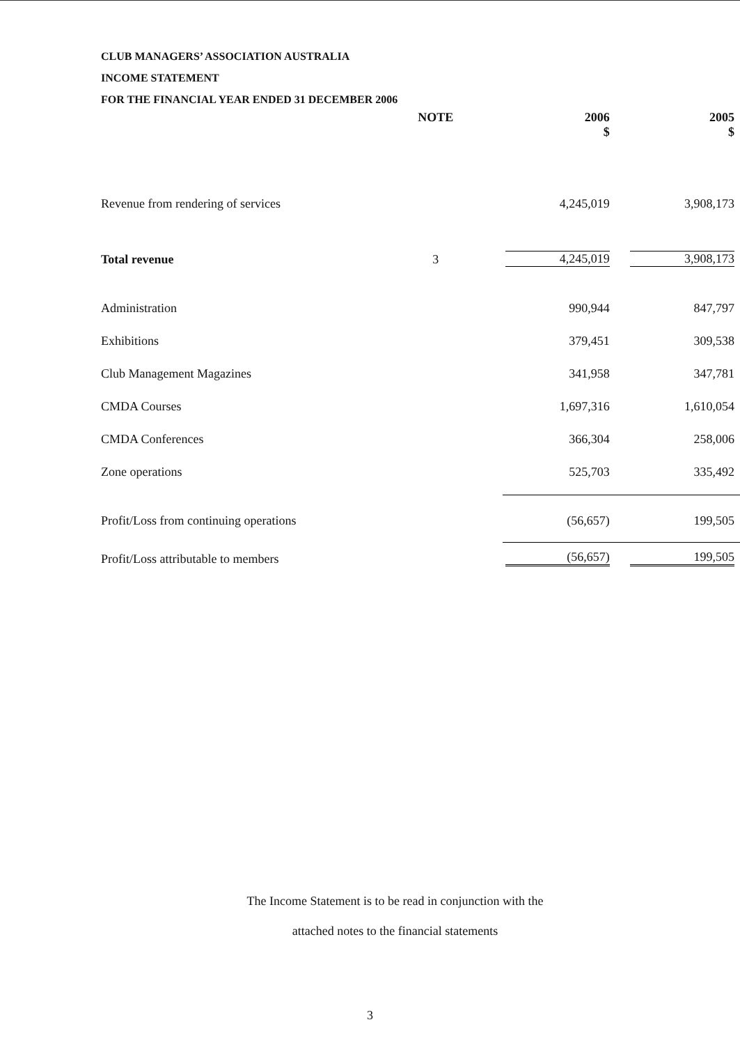CLUB MANAGERS’ ASSOCIATION AUSTRALIA
INCOME STATEMENT
FOR THE FINANCIAL YEAR ENDED 31 DECEMBER 2006
| | NOTE | 2006 $ | 2005 $ |
| --- | --- | --- | --- |
| Revenue from rendering of services | | 4,245,019 | 3,908,173 |
| Total revenue | 3 | 4,245,019 | 3,908,173 |
| Administration | | 990,944 | 847,797 |
| Exhibitions | | 379,451 | 309,538 |
| Club Management Magazines | | 341,958 | 347,781 |
| CMDA Courses | | 1,697,316 | 1,610,054 |
| CMDA Conferences | | 366,304 | 258,006 |
| Zone operations | | 525,703 | 335,492 |
| Profit/Loss from continuing operations | | (56,657) | 199,505 |
| Profit/Loss attributable to members | | (56,657) | 199,505 |
The Income Statement is to be read in conjunction with the
attached notes to the financial statements
3